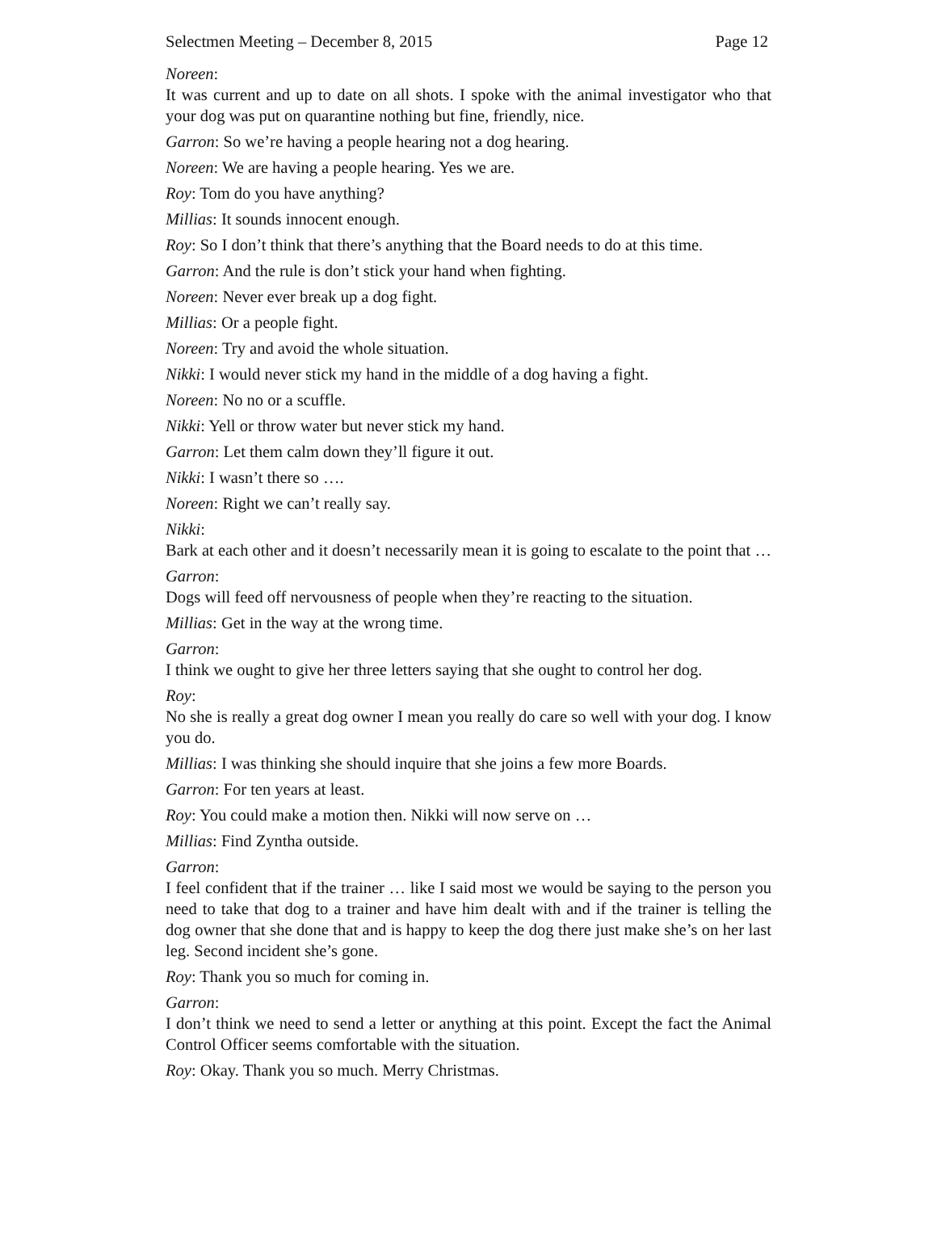Selectmen Meeting – December 8, 2015 Page 12
Noreen:
It was current and up to date on all shots. I spoke with the animal investigator who that your dog was put on quarantine nothing but fine, friendly, nice.
Garron: So we’re having a people hearing not a dog hearing.
Noreen: We are having a people hearing. Yes we are.
Roy: Tom do you have anything?
Millias: It sounds innocent enough.
Roy: So I don’t think that there’s anything that the Board needs to do at this time.
Garron: And the rule is don’t stick your hand when fighting.
Noreen: Never ever break up a dog fight.
Millias: Or a people fight.
Noreen: Try and avoid the whole situation.
Nikki: I would never stick my hand in the middle of a dog having a fight.
Noreen: No no or a scuffle.
Nikki: Yell or throw water but never stick my hand.
Garron: Let them calm down they’ll figure it out.
Nikki: I wasn’t there so ….
Noreen: Right we can’t really say.
Nikki:
Bark at each other and it doesn’t necessarily mean it is going to escalate to the point that …
Garron:
Dogs will feed off nervousness of people when they’re reacting to the situation.
Millias: Get in the way at the wrong time.
Garron:
I think we ought to give her three letters saying that she ought to control her dog.
Roy:
No she is really a great dog owner I mean you really do care so well with your dog. I know you do.
Millias: I was thinking she should inquire that she joins a few more Boards.
Garron: For ten years at least.
Roy: You could make a motion then. Nikki will now serve on …
Millias: Find Zyntha outside.
Garron:
I feel confident that if the trainer … like I said most we would be saying to the person you need to take that dog to a trainer and have him dealt with and if the trainer is telling the dog owner that she done that and is happy to keep the dog there just make she’s on her last leg. Second incident she’s gone.
Roy: Thank you so much for coming in.
Garron:
I don’t think we need to send a letter or anything at this point. Except the fact the Animal Control Officer seems comfortable with the situation.
Roy: Okay. Thank you so much. Merry Christmas.